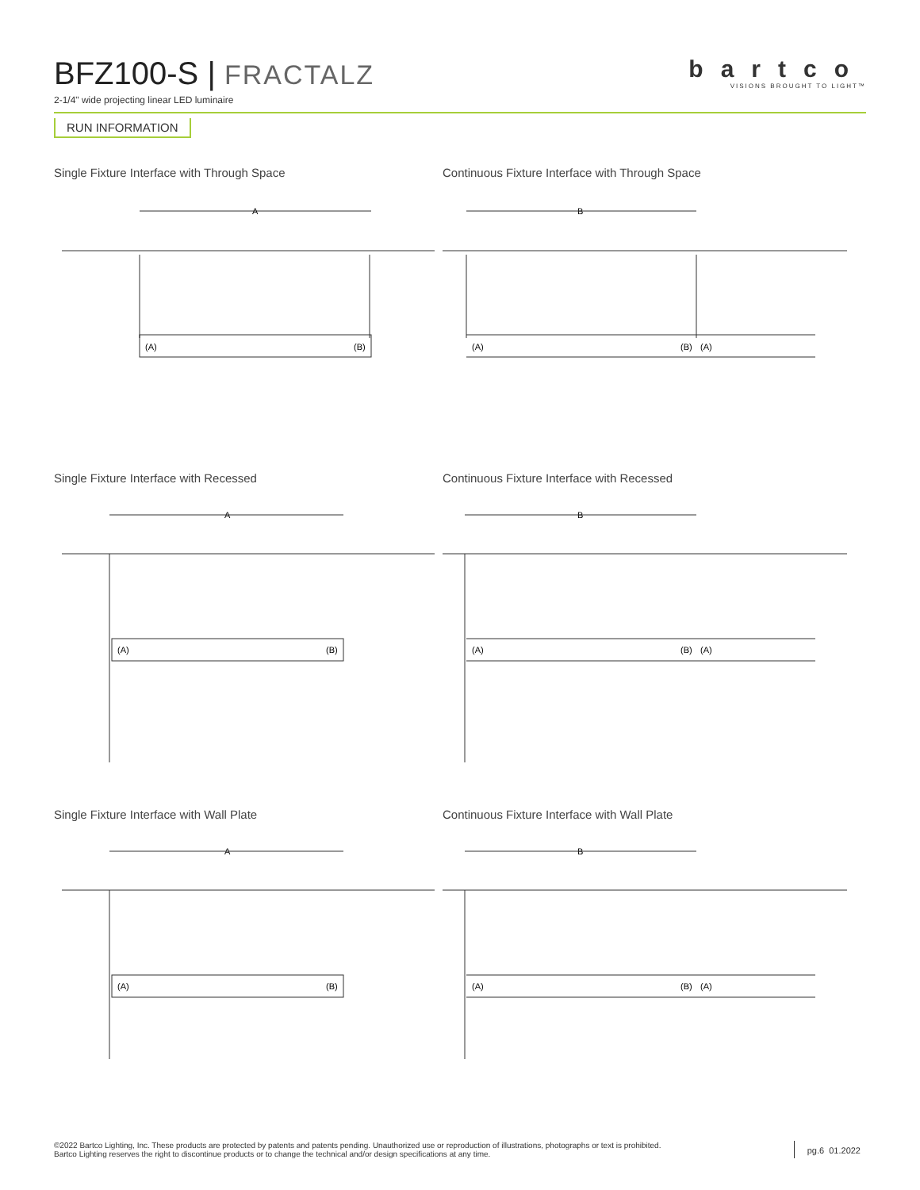BFZ100-S | FRACTALZ
2-1/4" wide projecting linear LED luminaire
bartco
VISIONS BROUGHT TO LIGHT™
RUN INFORMATION
Single Fixture Interface with Through Space
A
(A)
(B)
Continuous Fixture Interface with Through Space
B
(A)
(B)
(A)
Single Fixture Interface with Recessed
A
(A)
(B)
Continuous Fixture Interface with Recessed
B
(A)
(B)
(A)
Single Fixture Interface with Wall Plate
A
(A)
(B)
Continuous Fixture Interface with Wall Plate
B
(A)
(B)
(A)
©2022 Bartco Lighting, Inc. These products are protected by patents and patents pending. Unauthorized use or reproduction of illustrations, photographs or text is prohibited.
Bartco Lighting reserves the right to discontinue products or to change the technical and/or design specifications at any time.
pg.6 01.2022